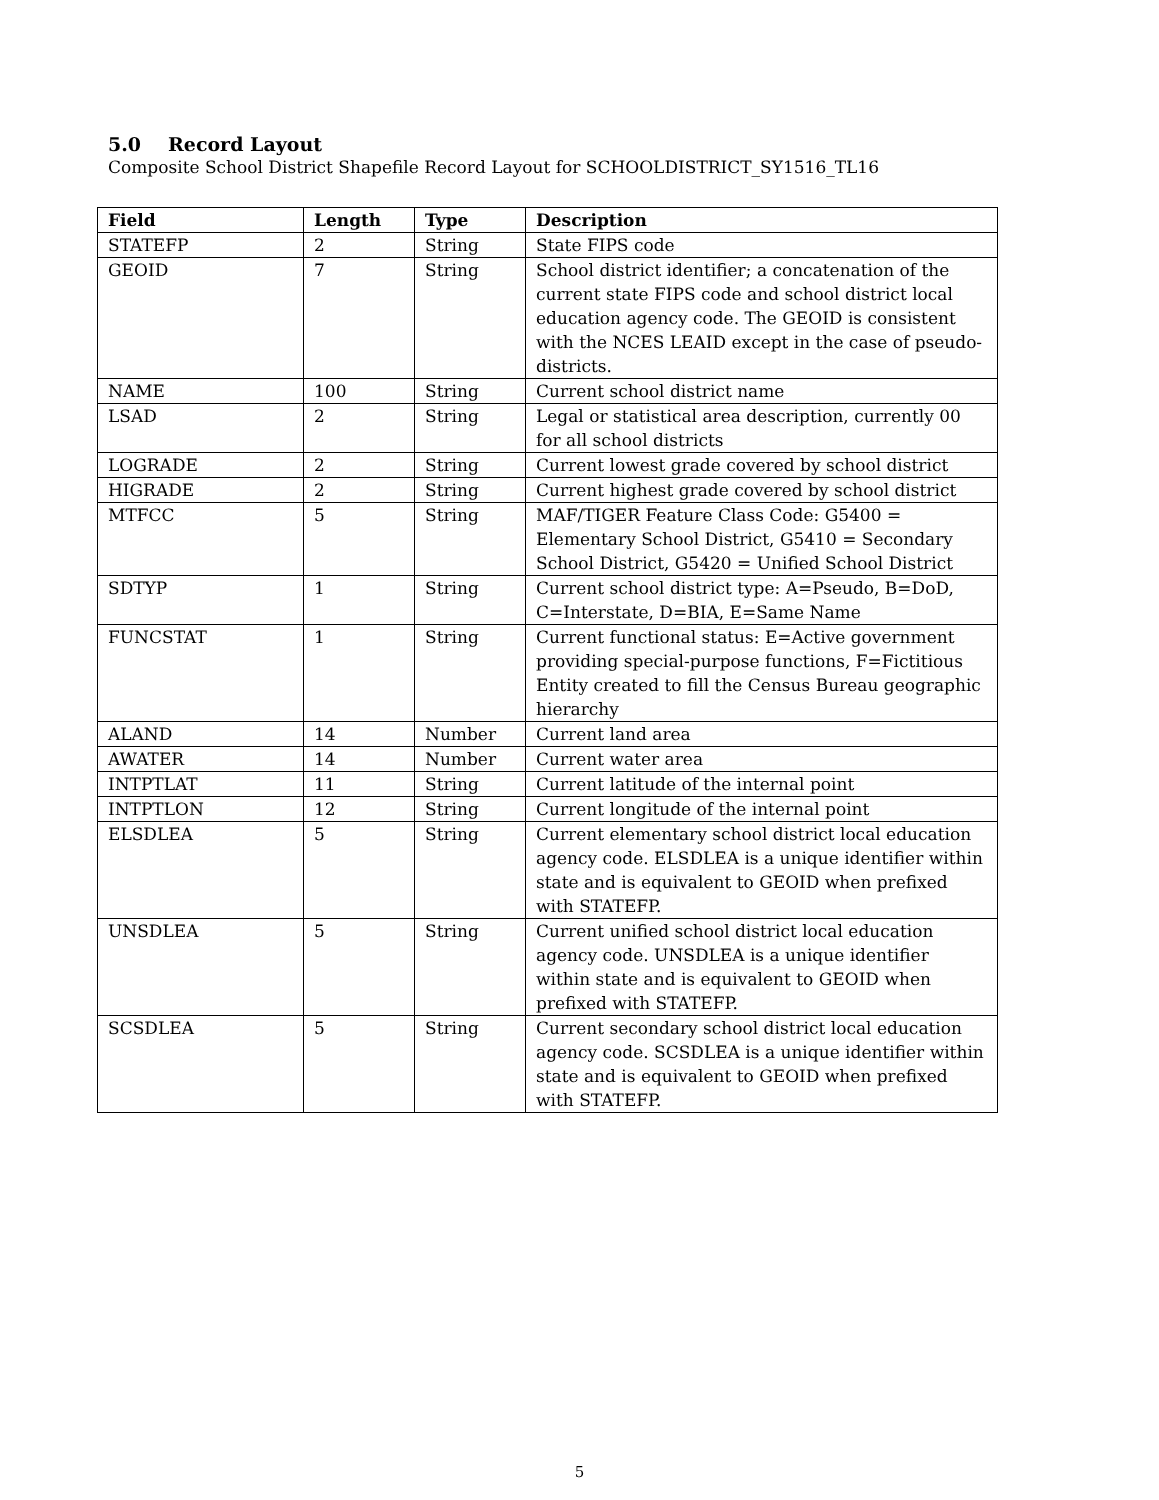5.0 Record Layout
Composite School District Shapefile Record Layout for SCHOOLDISTRICT_SY1516_TL16
| Field | Length | Type | Description |
| --- | --- | --- | --- |
| STATEFP | 2 | String | State FIPS code |
| GEOID | 7 | String | School district identifier; a concatenation of the current state FIPS code and school district local education agency code. The GEOID is consistent with the NCES LEAID except in the case of pseudo-districts. |
| NAME | 100 | String | Current school district name |
| LSAD | 2 | String | Legal or statistical area description, currently 00 for all school districts |
| LOGRADE | 2 | String | Current lowest grade covered by school district |
| HIGRADE | 2 | String | Current highest grade covered by school district |
| MTFCC | 5 | String | MAF/TIGER Feature Class Code: G5400 = Elementary School District, G5410 = Secondary School District, G5420 = Unified School District |
| SDTYP | 1 | String | Current school district type: A=Pseudo, B=DoD, C=Interstate, D=BIA, E=Same Name |
| FUNCSTAT | 1 | String | Current functional status: E=Active government providing special-purpose functions, F=Fictitious Entity created to fill the Census Bureau geographic hierarchy |
| ALAND | 14 | Number | Current land area |
| AWATER | 14 | Number | Current water area |
| INTPTLAT | 11 | String | Current latitude of the internal point |
| INTPTLON | 12 | String | Current longitude of the internal point |
| ELSDLEA | 5 | String | Current elementary school district local education agency code. ELSDLEA is a unique identifier within state and is equivalent to GEOID when prefixed with STATEFP. |
| UNSDLEA | 5 | String | Current unified school district local education agency code. UNSDLEA is a unique identifier within state and is equivalent to GEOID when prefixed with STATEFP. |
| SCSDLEA | 5 | String | Current secondary school district local education agency code. SCSDLEA is a unique identifier within state and is equivalent to GEOID when prefixed with STATEFP. |
5